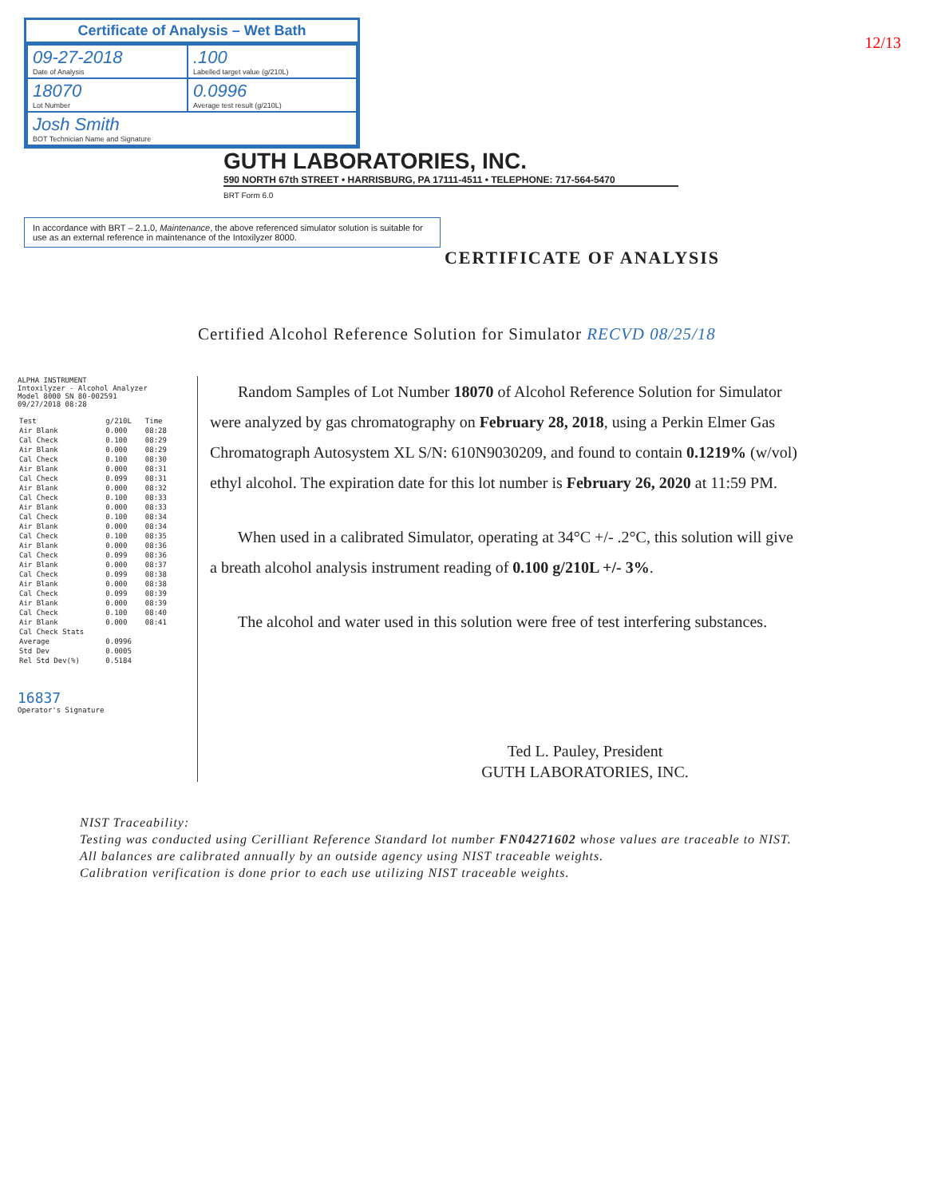Certificate of Analysis – Wet Bath
| 09-27-2018 Date of Analysis | .100 Labelled target value (g/210L) |
| 18070 Lot Number | 0.0996 Average test result (g/210L) |
| Josh Smith BOT Technician Name and Signature | |
12/13
GUTH LABORATORIES, INC.
590 NORTH 67th STREET • HARRISBURG, PA 17111-4511 • TELEPHONE: 717-564-5470
BRT Form 6.0
In accordance with BRT – 2.1.0, Maintenance, the above referenced simulator solution is suitable for use as an external reference in maintenance of the Intoxilyzer 8000.
CERTIFICATE OF ANALYSIS
Certified Alcohol Reference Solution for Simulator RECVD 08/25/18
ALPHA INSTRUMENT
Intoxilyzer - Alcohol Analyzer
Model 8000 SN 80-002591
09/27/2018 08:28
| Test | g/210L | Time |
| --- | --- | --- |
| Air Blank | 0.000 | 08:28 |
| Cal Check | 0.100 | 08:29 |
| Air Blank | 0.000 | 08:29 |
| Cal Check | 0.100 | 08:30 |
| Air Blank | 0.000 | 08:31 |
| Cal Check | 0.099 | 08:31 |
| Air Blank | 0.000 | 08:32 |
| Cal Check | 0.100 | 08:33 |
| Air Blank | 0.000 | 08:33 |
| Cal Check | 0.100 | 08:34 |
| Air Blank | 0.000 | 08:34 |
| Cal Check | 0.100 | 08:35 |
| Air Blank | 0.000 | 08:36 |
| Cal Check | 0.099 | 08:36 |
| Air Blank | 0.000 | 08:37 |
| Cal Check | 0.099 | 08:38 |
| Air Blank | 0.000 | 08:38 |
| Cal Check | 0.099 | 08:39 |
| Air Blank | 0.000 | 08:39 |
| Cal Check | 0.100 | 08:40 |
| Air Blank | 0.000 | 08:41 |
| Cal Check Stats | | |
| Average | 0.0996 | |
| Std Dev | 0.0005 | |
| Rel Std Dev(%) | 0.5184 | |
16837
Operator's Signature
Random Samples of Lot Number 18070 of Alcohol Reference Solution for Simulator were analyzed by gas chromatography on February 28, 2018, using a Perkin Elmer Gas Chromatograph Autosystem XL S/N: 610N9030209, and found to contain 0.1219% (w/vol) ethyl alcohol. The expiration date for this lot number is February 26, 2020 at 11:59 PM.
When used in a calibrated Simulator, operating at 34°C +/- .2°C, this solution will give a breath alcohol analysis instrument reading of 0.100 g/210L +/- 3%.
The alcohol and water used in this solution were free of test interfering substances.
Ted L. Pauley, President
GUTH LABORATORIES, INC.
NIST Traceability:
Testing was conducted using Cerilliant Reference Standard lot number FN04271602 whose values are traceable to NIST.
All balances are calibrated annually by an outside agency using NIST traceable weights.
Calibration verification is done prior to each use utilizing NIST traceable weights.